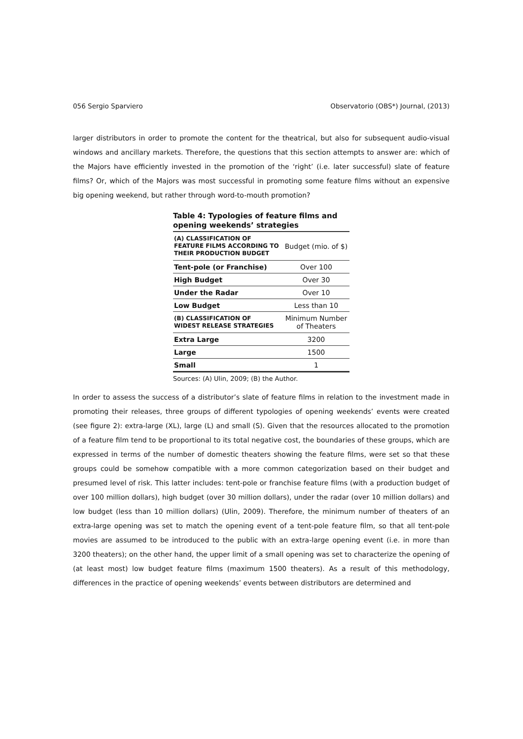056 Sergio Sparviero Observatorio (OBS*) Journal, (2013)
larger distributors in order to promote the content for the theatrical, but also for subsequent audio-visual windows and ancillary markets. Therefore, the questions that this section attempts to answer are: which of the Majors have efficiently invested in the promotion of the ‘right’ (i.e. later successful) slate of feature films? Or, which of the Majors was most successful in promoting some feature films without an expensive big opening weekend, but rather through word-to-mouth promotion?
Table 4: Typologies of feature films and opening weekends’ strategies
| (A) CLASSIFICATION OF FEATURE FILMS ACCORDING TO THEIR PRODUCTION BUDGET | Budget (mio. of $) |
| Tent-pole (or Franchise) | Over 100 |
| High Budget | Over 30 |
| Under the Radar | Over 10 |
| Low Budget | Less than 10 |
| (B) CLASSIFICATION OF WIDEST RELEASE STRATEGIES | Minimum Number of Theaters |
| Extra Large | 3200 |
| Large | 1500 |
| Small | 1 |
Sources: (A) Ulin, 2009; (B) the Author.
In order to assess the success of a distributor’s slate of feature films in relation to the investment made in promoting their releases, three groups of different typologies of opening weekends’ events were created (see figure 2): extra-large (XL), large (L) and small (S). Given that the resources allocated to the promotion of a feature film tend to be proportional to its total negative cost, the boundaries of these groups, which are expressed in terms of the number of domestic theaters showing the feature films, were set so that these groups could be somehow compatible with a more common categorization based on their budget and presumed level of risk. This latter includes: tent-pole or franchise feature films (with a production budget of over 100 million dollars), high budget (over 30 million dollars), under the radar (over 10 million dollars) and low budget (less than 10 million dollars) (Ulin, 2009). Therefore, the minimum number of theaters of an extra-large opening was set to match the opening event of a tent-pole feature film, so that all tent-pole movies are assumed to be introduced to the public with an extra-large opening event (i.e. in more than 3200 theaters); on the other hand, the upper limit of a small opening was set to characterize the opening of (at least most) low budget feature films (maximum 1500 theaters). As a result of this methodology, differences in the practice of opening weekends’ events between distributors are determined and